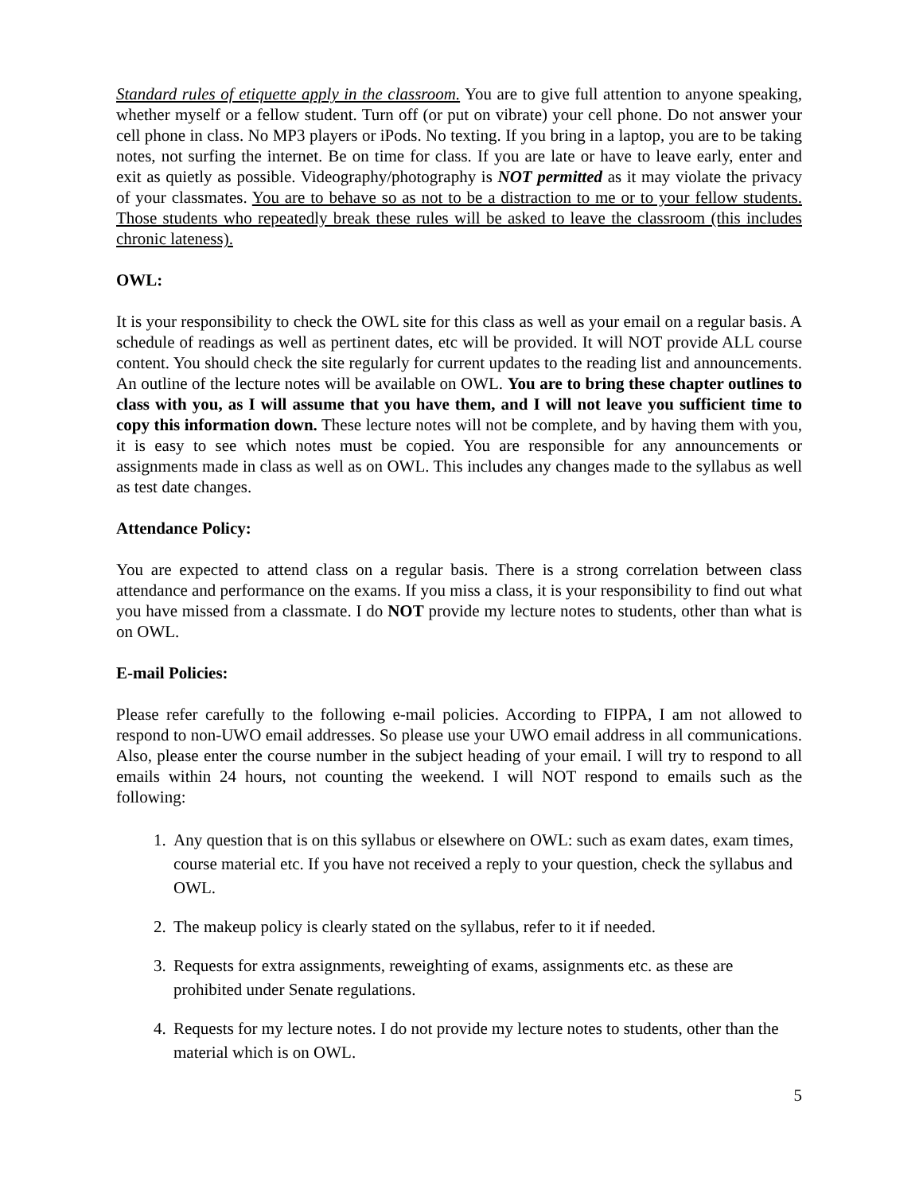Standard rules of etiquette apply in the classroom. You are to give full attention to anyone speaking, whether myself or a fellow student. Turn off (or put on vibrate) your cell phone. Do not answer your cell phone in class. No MP3 players or iPods. No texting. If you bring in a laptop, you are to be taking notes, not surfing the internet. Be on time for class. If you are late or have to leave early, enter and exit as quietly as possible. Videography/photography is NOT permitted as it may violate the privacy of your classmates. You are to behave so as not to be a distraction to me or to your fellow students. Those students who repeatedly break these rules will be asked to leave the classroom (this includes chronic lateness).
OWL:
It is your responsibility to check the OWL site for this class as well as your email on a regular basis. A schedule of readings as well as pertinent dates, etc will be provided. It will NOT provide ALL course content. You should check the site regularly for current updates to the reading list and announcements. An outline of the lecture notes will be available on OWL. You are to bring these chapter outlines to class with you, as I will assume that you have them, and I will not leave you sufficient time to copy this information down. These lecture notes will not be complete, and by having them with you, it is easy to see which notes must be copied. You are responsible for any announcements or assignments made in class as well as on OWL. This includes any changes made to the syllabus as well as test date changes.
Attendance Policy:
You are expected to attend class on a regular basis. There is a strong correlation between class attendance and performance on the exams. If you miss a class, it is your responsibility to find out what you have missed from a classmate. I do NOT provide my lecture notes to students, other than what is on OWL.
E-mail Policies:
Please refer carefully to the following e-mail policies. According to FIPPA, I am not allowed to respond to non-UWO email addresses. So please use your UWO email address in all communications. Also, please enter the course number in the subject heading of your email. I will try to respond to all emails within 24 hours, not counting the weekend. I will NOT respond to emails such as the following:
1. Any question that is on this syllabus or elsewhere on OWL: such as exam dates, exam times, course material etc. If you have not received a reply to your question, check the syllabus and OWL.
2. The makeup policy is clearly stated on the syllabus, refer to it if needed.
3. Requests for extra assignments, reweighting of exams, assignments etc. as these are prohibited under Senate regulations.
4. Requests for my lecture notes. I do not provide my lecture notes to students, other than the material which is on OWL.
5